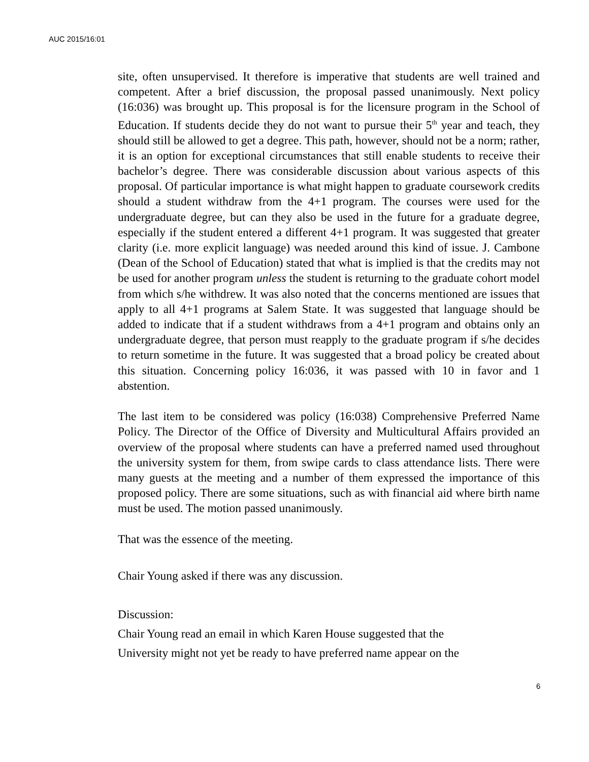AUC 2015/16:01
site, often unsupervised. It therefore is imperative that students are well trained and competent. After a brief discussion, the proposal passed unanimously. Next policy (16:036) was brought up. This proposal is for the licensure program in the School of Education. If students decide they do not want to pursue their 5<sup>th</sup> year and teach, they should still be allowed to get a degree. This path, however, should not be a norm; rather, it is an option for exceptional circumstances that still enable students to receive their bachelor’s degree. There was considerable discussion about various aspects of this proposal. Of particular importance is what might happen to graduate coursework credits should a student withdraw from the 4+1 program. The courses were used for the undergraduate degree, but can they also be used in the future for a graduate degree, especially if the student entered a different 4+1 program. It was suggested that greater clarity (i.e. more explicit language) was needed around this kind of issue. J. Cambone (Dean of the School of Education) stated that what is implied is that the credits may not be used for another program unless the student is returning to the graduate cohort model from which s/he withdrew. It was also noted that the concerns mentioned are issues that apply to all 4+1 programs at Salem State. It was suggested that language should be added to indicate that if a student withdraws from a 4+1 program and obtains only an undergraduate degree, that person must reapply to the graduate program if s/he decides to return sometime in the future. It was suggested that a broad policy be created about this situation. Concerning policy 16:036, it was passed with 10 in favor and 1 abstention.
The last item to be considered was policy (16:038) Comprehensive Preferred Name Policy. The Director of the Office of Diversity and Multicultural Affairs provided an overview of the proposal where students can have a preferred named used throughout the university system for them, from swipe cards to class attendance lists. There were many guests at the meeting and a number of them expressed the importance of this proposed policy. There are some situations, such as with financial aid where birth name must be used. The motion passed unanimously.
That was the essence of the meeting.
Chair Young asked if there was any discussion.
Discussion:
Chair Young read an email in which Karen House suggested that the
University might not yet be ready to have preferred name appear on the
6